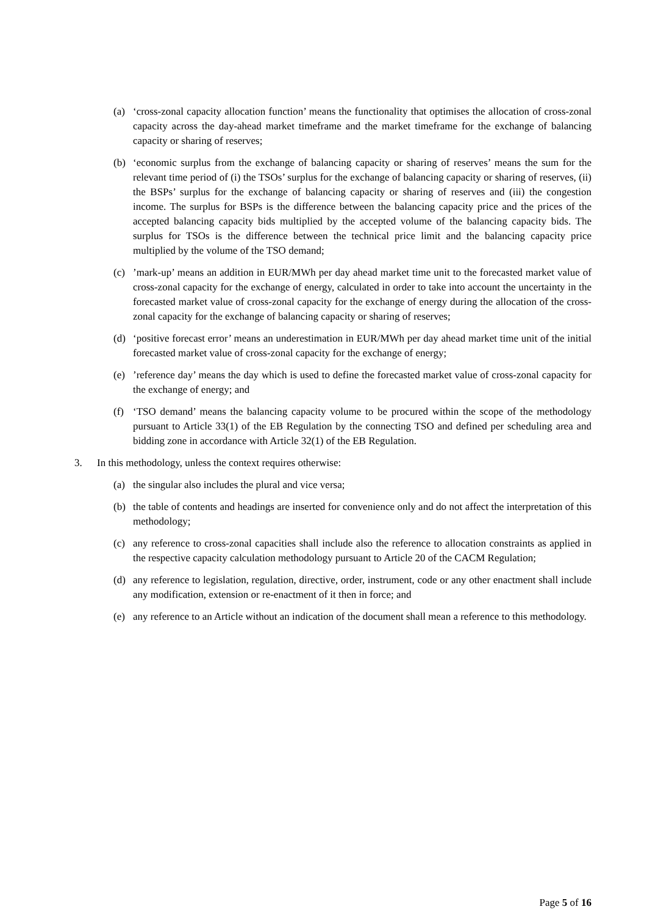(a) ‘cross-zonal capacity allocation function’ means the functionality that optimises the allocation of cross-zonal capacity across the day-ahead market timeframe and the market timeframe for the exchange of balancing capacity or sharing of reserves;
(b) ‘economic surplus from the exchange of balancing capacity or sharing of reserves’ means the sum for the relevant time period of (i) the TSOs’ surplus for the exchange of balancing capacity or sharing of reserves, (ii) the BSPs’ surplus for the exchange of balancing capacity or sharing of reserves and (iii) the congestion income. The surplus for BSPs is the difference between the balancing capacity price and the prices of the accepted balancing capacity bids multiplied by the accepted volume of the balancing capacity bids. The surplus for TSOs is the difference between the technical price limit and the balancing capacity price multiplied by the volume of the TSO demand;
(c) ’mark-up’ means an addition in EUR/MWh per day ahead market time unit to the forecasted market value of cross-zonal capacity for the exchange of energy, calculated in order to take into account the uncertainty in the forecasted market value of cross-zonal capacity for the exchange of energy during the allocation of the cross-zonal capacity for the exchange of balancing capacity or sharing of reserves;
(d) ‘positive forecast error’ means an underestimation in EUR/MWh per day ahead market time unit of the initial forecasted market value of cross-zonal capacity for the exchange of energy;
(e) ’reference day’ means the day which is used to define the forecasted market value of cross-zonal capacity for the exchange of energy; and
(f) ‘TSO demand’ means the balancing capacity volume to be procured within the scope of the methodology pursuant to Article 33(1) of the EB Regulation by the connecting TSO and defined per scheduling area and bidding zone in accordance with Article 32(1) of the EB Regulation.
3. In this methodology, unless the context requires otherwise:
(a) the singular also includes the plural and vice versa;
(b) the table of contents and headings are inserted for convenience only and do not affect the interpretation of this methodology;
(c) any reference to cross-zonal capacities shall include also the reference to allocation constraints as applied in the respective capacity calculation methodology pursuant to Article 20 of the CACM Regulation;
(d) any reference to legislation, regulation, directive, order, instrument, code or any other enactment shall include any modification, extension or re-enactment of it then in force; and
(e) any reference to an Article without an indication of the document shall mean a reference to this methodology.
Page 5 of 16